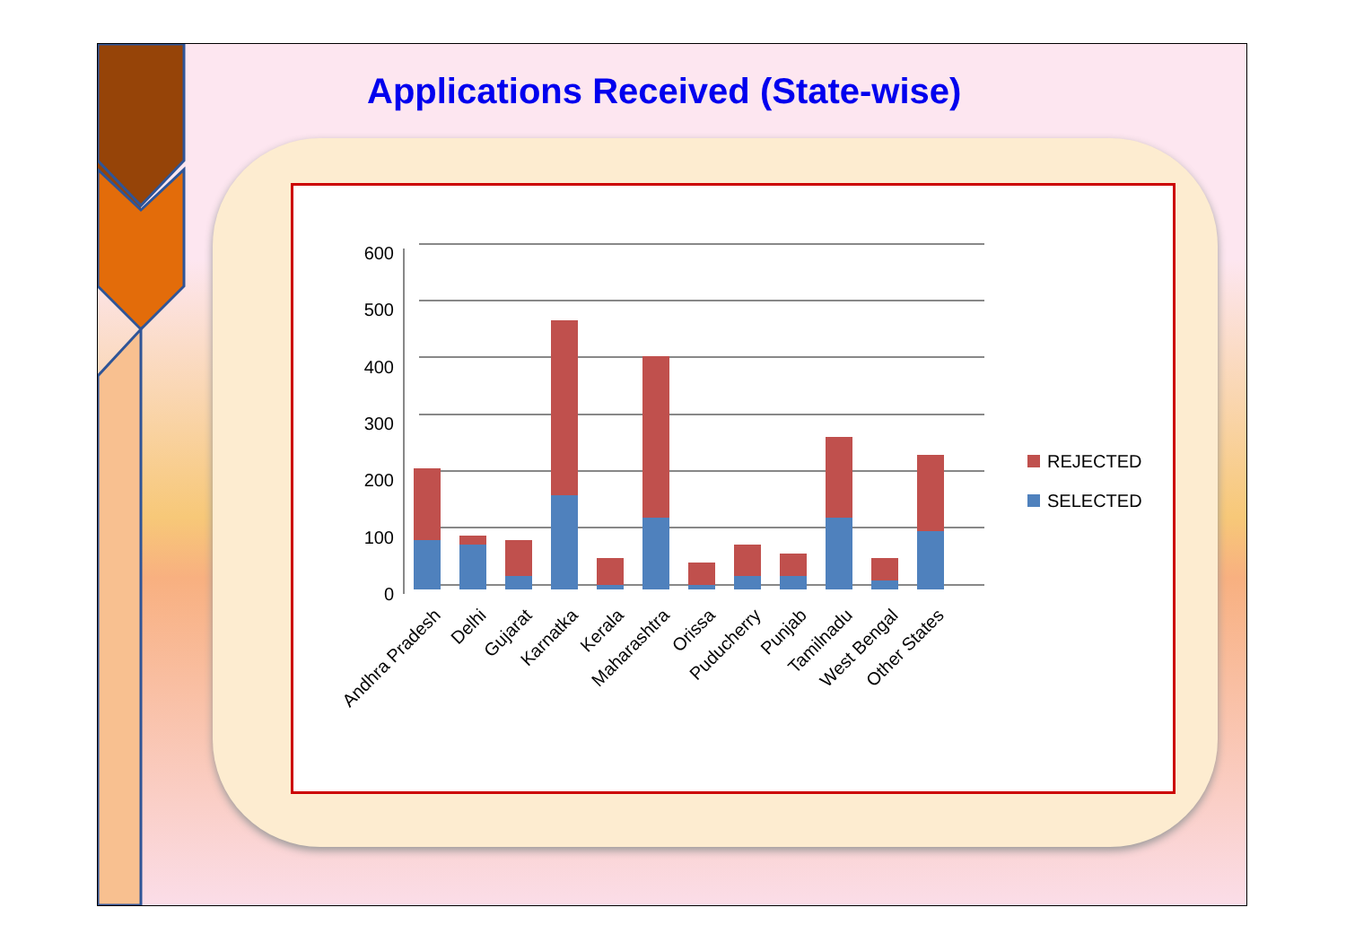Applications Received (State-wise)
0
100
200
300
400
500
600
REJECTED
SELECTED
Andhra Pradesh
Delhi
Gujarat
Karnatka
Kerala
Maharashtra
Orissa
Puducherry
Punjab
Tamilnadu
West Bengal
Other States